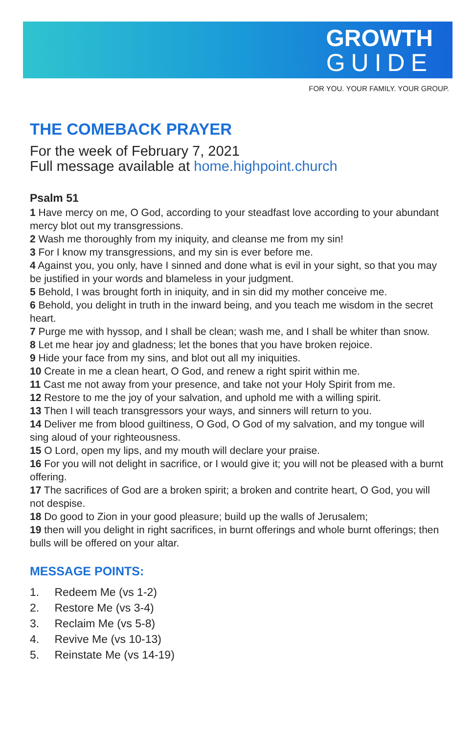GROWTH
GUIDE
FOR YOU. YOUR FAMILY. YOUR GROUP.
THE COMEBACK PRAYER
For the week of February 7, 2021
Full message available at home.highpoint.church
Psalm 51
1 Have mercy on me, O God, according to your steadfast love according to your abundant mercy blot out my transgressions.
2 Wash me thoroughly from my iniquity, and cleanse me from my sin!
3 For I know my transgressions, and my sin is ever before me.
4 Against you, you only, have I sinned and done what is evil in your sight, so that you may be justified in your words and blameless in your judgment.
5 Behold, I was brought forth in iniquity, and in sin did my mother conceive me.
6 Behold, you delight in truth in the inward being, and you teach me wisdom in the secret heart.
7 Purge me with hyssop, and I shall be clean; wash me, and I shall be whiter than snow.
8 Let me hear joy and gladness; let the bones that you have broken rejoice.
9 Hide your face from my sins, and blot out all my iniquities.
10 Create in me a clean heart, O God, and renew a right spirit within me.
11 Cast me not away from your presence, and take not your Holy Spirit from me.
12 Restore to me the joy of your salvation, and uphold me with a willing spirit.
13 Then I will teach transgressors your ways, and sinners will return to you.
14 Deliver me from blood guiltiness, O God, O God of my salvation, and my tongue will sing aloud of your righteousness.
15 O Lord, open my lips, and my mouth will declare your praise.
16 For you will not delight in sacrifice, or I would give it; you will not be pleased with a burnt offering.
17 The sacrifices of God are a broken spirit; a broken and contrite heart, O God, you will not despise.
18 Do good to Zion in your good pleasure; build up the walls of Jerusalem;
19 then will you delight in right sacrifices, in burnt offerings and whole burnt offerings; then bulls will be offered on your altar.
MESSAGE POINTS:
1. Redeem Me (vs 1-2)
2. Restore Me (vs 3-4)
3. Reclaim Me (vs 5-8)
4. Revive Me (vs 10-13)
5. Reinstate Me (vs 14-19)